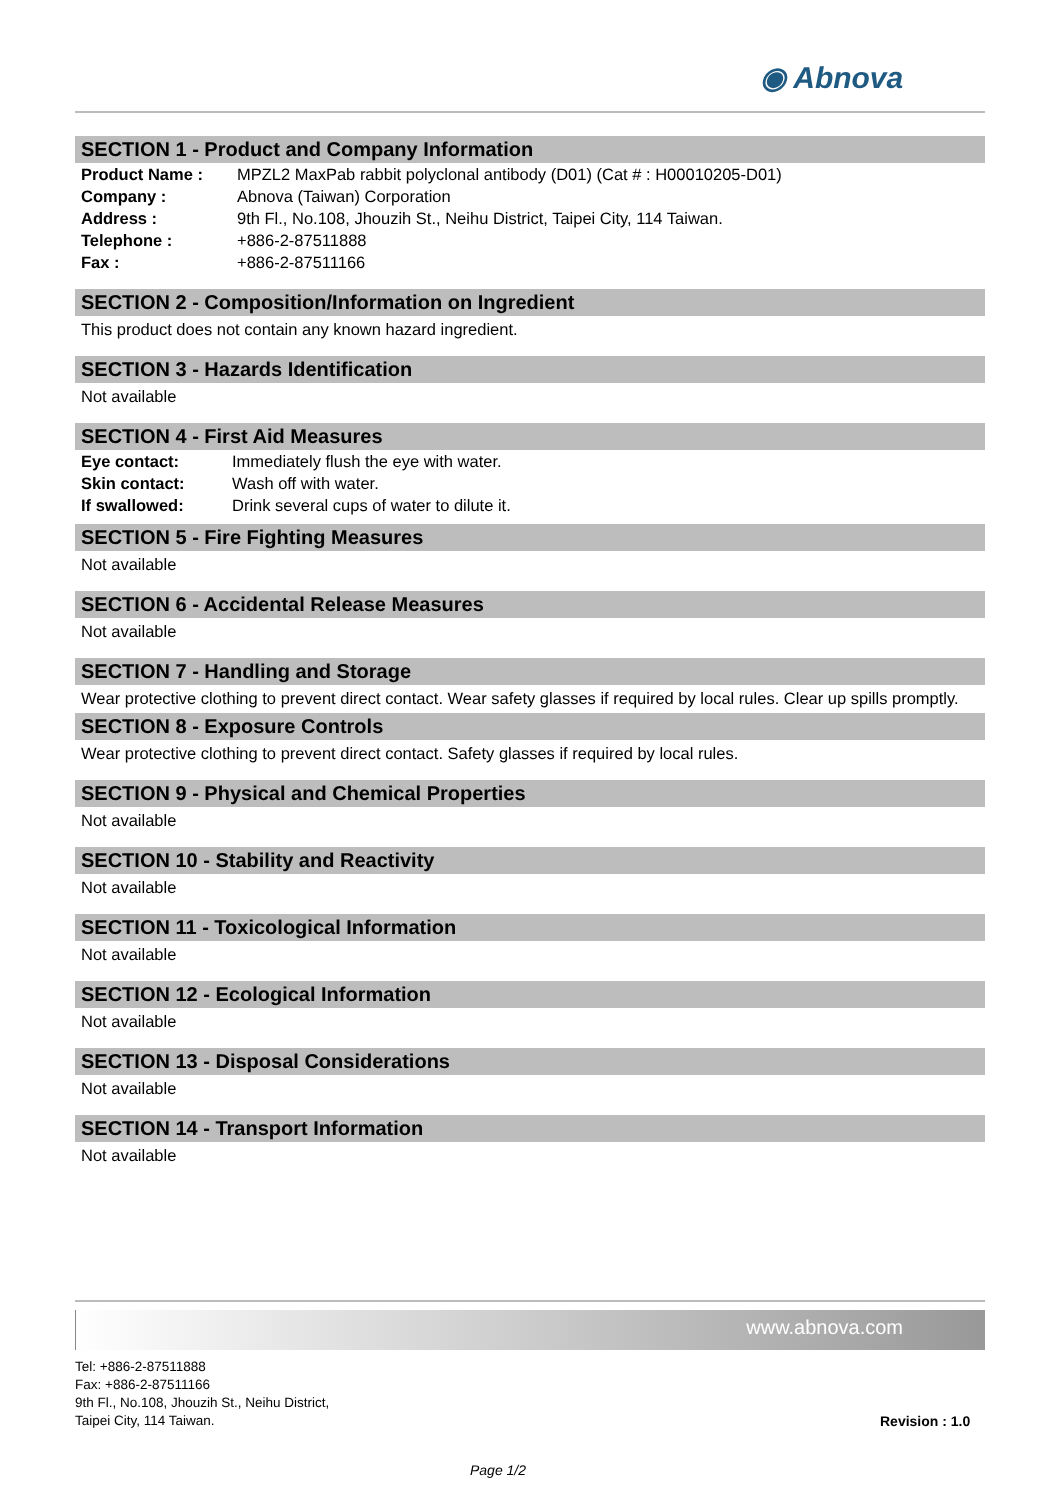◉ Abnova
SECTION 1 - Product and Company Information
Product Name : MPZL2 MaxPab rabbit polyclonal antibody (D01) (Cat # : H00010205-D01)
Company : Abnova (Taiwan) Corporation
Address : 9th Fl., No.108, Jhouzih St., Neihu District, Taipei City, 114 Taiwan.
Telephone : +886-2-87511888
Fax : +886-2-87511166
SECTION 2 - Composition/Information on Ingredient
This product does not contain any known hazard ingredient.
SECTION 3 - Hazards Identification
Not available
SECTION 4 - First Aid Measures
Eye contact: Immediately flush the eye with water.
Skin contact: Wash off with water.
If swallowed: Drink several cups of water to dilute it.
SECTION 5 - Fire Fighting Measures
Not available
SECTION 6 - Accidental Release Measures
Not available
SECTION 7 - Handling and Storage
Wear protective clothing to prevent direct contact. Wear safety glasses if required by local rules. Clear up spills promptly.
SECTION 8 - Exposure Controls
Wear protective clothing to prevent direct contact. Safety glasses if required by local rules.
SECTION 9 - Physical and Chemical Properties
Not available
SECTION 10 - Stability and Reactivity
Not available
SECTION 11 - Toxicological Information
Not available
SECTION 12 - Ecological Information
Not available
SECTION 13 - Disposal Considerations
Not available
SECTION 14 - Transport Information
Not available
www.abnova.com
Tel: +886-2-87511888
Fax: +886-2-87511166
9th Fl., No.108, Jhouzih St., Neihu District,
Taipei City, 114 Taiwan.
Revision : 1.0
Page 1/2